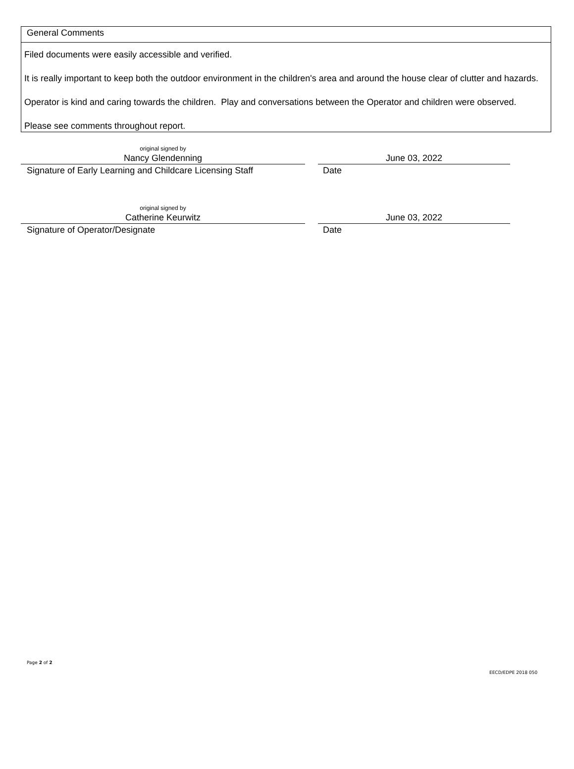General Comments
Filed documents were easily accessible and verified.
It is really important to keep both the outdoor environment in the children's area and around the house clear of clutter and hazards.
Operator is kind and caring towards the children. Play and conversations between the Operator and children were observed.
Please see comments throughout report.
original signed by
Nancy Glendenning
Signature of Early Learning and Childcare Licensing Staff
June 03, 2022
Date
original signed by
Catherine Keurwitz
Signature of Operator/Designate
June 03, 2022
Date
Page 2 of 2
EECD/EDPE 2018 050